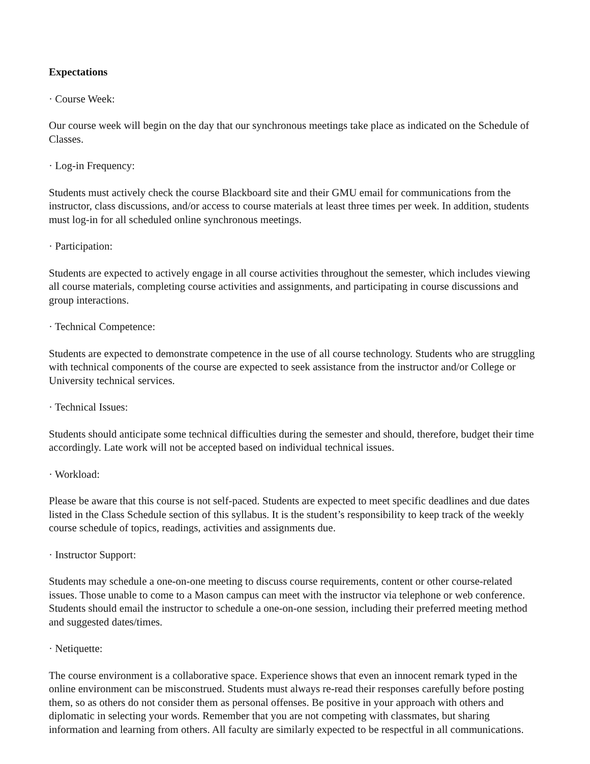Expectations
· Course Week:
Our course week will begin on the day that our synchronous meetings take place as indicated on the Schedule of Classes.
· Log-in Frequency:
Students must actively check the course Blackboard site and their GMU email for communications from the instructor, class discussions, and/or access to course materials at least three times per week. In addition, students must log-in for all scheduled online synchronous meetings.
· Participation:
Students are expected to actively engage in all course activities throughout the semester, which includes viewing all course materials, completing course activities and assignments, and participating in course discussions and group interactions.
· Technical Competence:
Students are expected to demonstrate competence in the use of all course technology. Students who are struggling with technical components of the course are expected to seek assistance from the instructor and/or College or University technical services.
· Technical Issues:
Students should anticipate some technical difficulties during the semester and should, therefore, budget their time accordingly. Late work will not be accepted based on individual technical issues.
· Workload:
Please be aware that this course is not self-paced. Students are expected to meet specific deadlines and due dates listed in the Class Schedule section of this syllabus. It is the student’s responsibility to keep track of the weekly course schedule of topics, readings, activities and assignments due.
· Instructor Support:
Students may schedule a one-on-one meeting to discuss course requirements, content or other course-related issues. Those unable to come to a Mason campus can meet with the instructor via telephone or web conference. Students should email the instructor to schedule a one-on-one session, including their preferred meeting method and suggested dates/times.
· Netiquette:
The course environment is a collaborative space. Experience shows that even an innocent remark typed in the online environment can be misconstrued. Students must always re-read their responses carefully before posting them, so as others do not consider them as personal offenses. Be positive in your approach with others and diplomatic in selecting your words. Remember that you are not competing with classmates, but sharing information and learning from others. All faculty are similarly expected to be respectful in all communications.